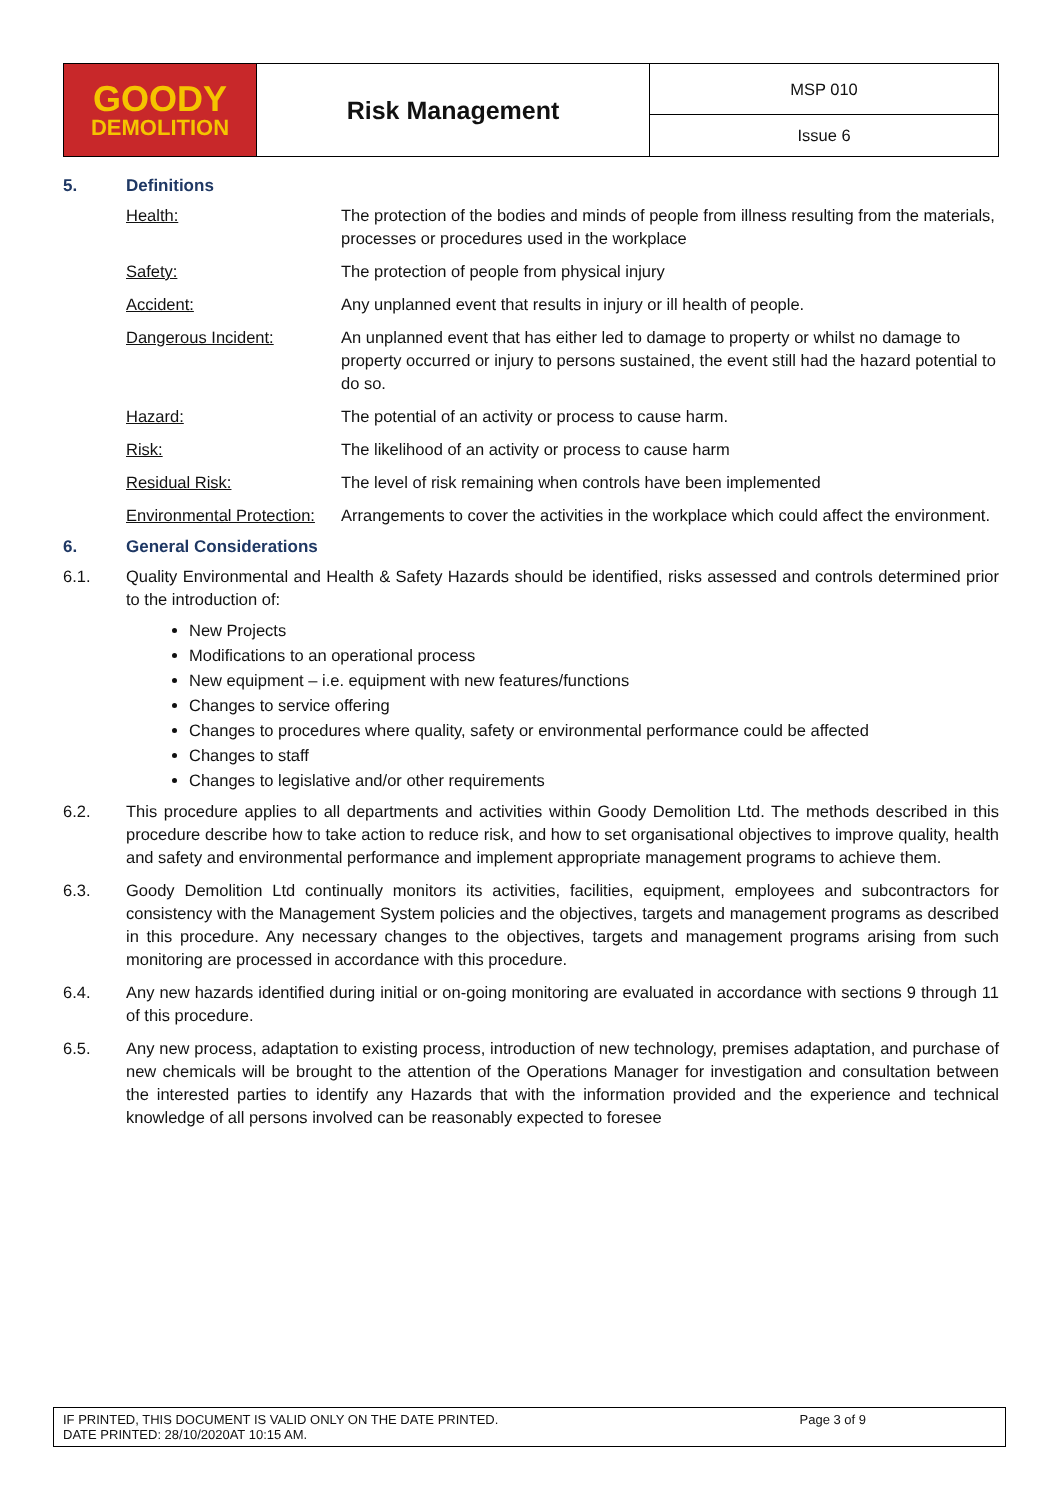| GOODY DEMOLITION | Risk Management | MSP 010 |
| | | Issue 6 |
5. Definitions
| Health: | The protection of the bodies and minds of people from illness resulting from the materials, processes or procedures used in the workplace |
| Safety: | The protection of people from physical injury |
| Accident: | Any unplanned event that results in injury or ill health of people. |
| Dangerous Incident: | An unplanned event that has either led to damage to property or whilst no damage to property occurred or injury to persons sustained, the event still had the hazard potential to do so. |
| Hazard: | The potential of an activity or process to cause harm. |
| Risk: | The likelihood of an activity or process to cause harm |
| Residual Risk: | The level of risk remaining when controls have been implemented |
| Environmental Protection: | Arrangements to cover the activities in the workplace which could affect the environment. |
6. General Considerations
6.1. Quality Environmental and Health & Safety Hazards should be identified, risks assessed and controls determined prior to the introduction of:
New Projects
Modifications to an operational process
New equipment – i.e. equipment with new features/functions
Changes to service offering
Changes to procedures where quality, safety or environmental performance could be affected
Changes to staff
Changes to legislative and/or other requirements
6.2. This procedure applies to all departments and activities within Goody Demolition Ltd. The methods described in this procedure describe how to take action to reduce risk, and how to set organisational objectives to improve quality, health and safety and environmental performance and implement appropriate management programs to achieve them.
6.3. Goody Demolition Ltd continually monitors its activities, facilities, equipment, employees and subcontractors for consistency with the Management System policies and the objectives, targets and management programs as described in this procedure. Any necessary changes to the objectives, targets and management programs arising from such monitoring are processed in accordance with this procedure.
6.4. Any new hazards identified during initial or on-going monitoring are evaluated in accordance with sections 9 through 11 of this procedure.
6.5. Any new process, adaptation to existing process, introduction of new technology, premises adaptation, and purchase of new chemicals will be brought to the attention of the Operations Manager for investigation and consultation between the interested parties to identify any Hazards that with the information provided and the experience and technical knowledge of all persons involved can be reasonably expected to foresee
IF PRINTED, THIS DOCUMENT IS VALID ONLY ON THE DATE PRINTED.
DATE PRINTED: 28/10/2020AT 10:15 AM.
Page 3 of 9